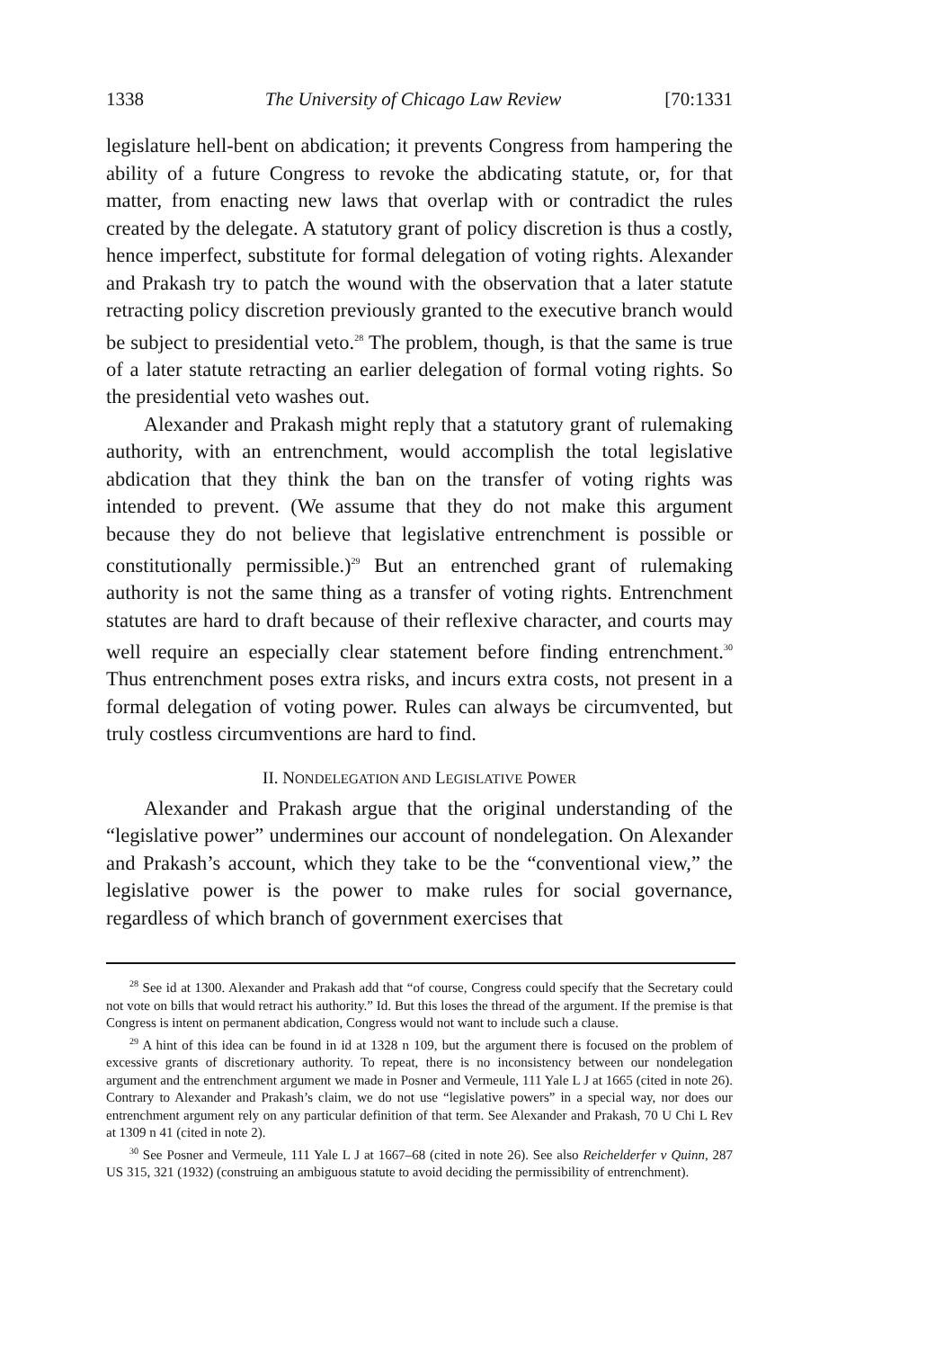1338 The University of Chicago Law Review [70:1331
legislature hell-bent on abdication; it prevents Congress from hampering the ability of a future Congress to revoke the abdicating statute, or, for that matter, from enacting new laws that overlap with or contradict the rules created by the delegate. A statutory grant of policy discretion is thus a costly, hence imperfect, substitute for formal delegation of voting rights. Alexander and Prakash try to patch the wound with the observation that a later statute retracting policy discretion previously granted to the executive branch would be subject to presidential veto.<sup>28</sup> The problem, though, is that the same is true of a later statute retracting an earlier delegation of formal voting rights. So the presidential veto washes out.
Alexander and Prakash might reply that a statutory grant of rulemaking authority, with an entrenchment, would accomplish the total legislative abdication that they think the ban on the transfer of voting rights was intended to prevent. (We assume that they do not make this argument because they do not believe that legislative entrenchment is possible or constitutionally permissible.)<sup>29</sup> But an entrenched grant of rulemaking authority is not the same thing as a transfer of voting rights. Entrenchment statutes are hard to draft because of their reflexive character, and courts may well require an especially clear statement before finding entrenchment.<sup>30</sup> Thus entrenchment poses extra risks, and incurs extra costs, not present in a formal delegation of voting power. Rules can always be circumvented, but truly costless circumventions are hard to find.
II. NONDELEGATION AND LEGISLATIVE POWER
Alexander and Prakash argue that the original understanding of the “legislative power” undermines our account of nondelegation. On Alexander and Prakash’s account, which they take to be the “conventional view,” the legislative power is the power to make rules for social governance, regardless of which branch of government exercises that
<sup>28</sup> See id at 1300. Alexander and Prakash add that “of course, Congress could specify that the Secretary could not vote on bills that would retract his authority.” Id. But this loses the thread of the argument. If the premise is that Congress is intent on permanent abdication, Congress would not want to include such a clause.
<sup>29</sup> A hint of this idea can be found in id at 1328 n 109, but the argument there is focused on the problem of excessive grants of discretionary authority. To repeat, there is no inconsistency between our nondelegation argument and the entrenchment argument we made in Posner and Vermeule, 111 Yale L J at 1665 (cited in note 26). Contrary to Alexander and Prakash’s claim, we do not use “legislative powers” in a special way, nor does our entrenchment argument rely on any particular definition of that term. See Alexander and Prakash, 70 U Chi L Rev at 1309 n 41 (cited in note 2).
<sup>30</sup> See Posner and Vermeule, 111 Yale L J at 1667–68 (cited in note 26). See also Reichelderfer v Quinn, 287 US 315, 321 (1932) (construing an ambiguous statute to avoid deciding the permissibility of entrenchment).